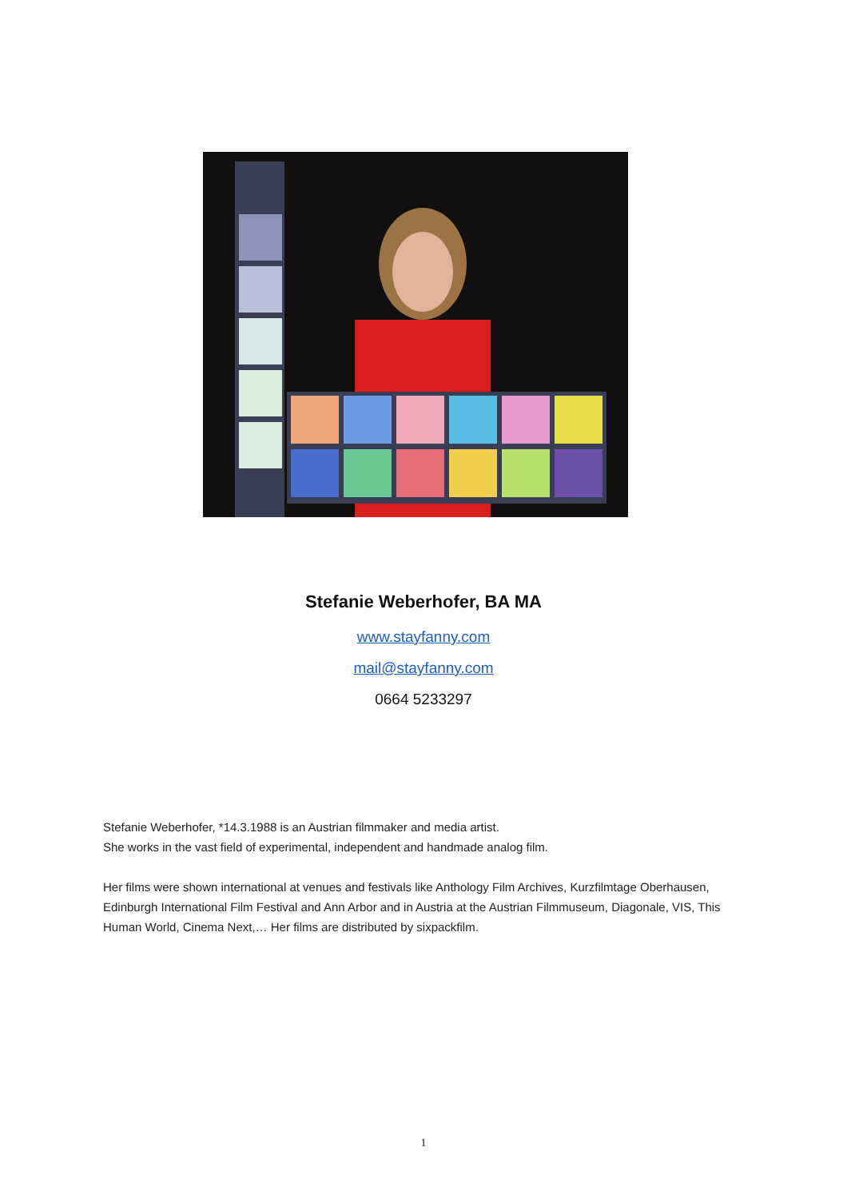Stefanie Weberhofer, BA MA
www.stayfanny.com
mail@stayfanny.com
0664 5233297
Stefanie Weberhofer, *14.3.1988 is an Austrian filmmaker and media artist.
She works in the vast field of experimental, independent and handmade analog film.
Her films were shown international at venues and festivals like Anthology Film Archives, Kurzfilmtage Oberhausen, Edinburgh International Film Festival and Ann Arbor and in Austria at the Austrian Filmmuseum, Diagonale, VIS, This Human World, Cinema Next,… Her films are distributed by sixpackfilm.
1